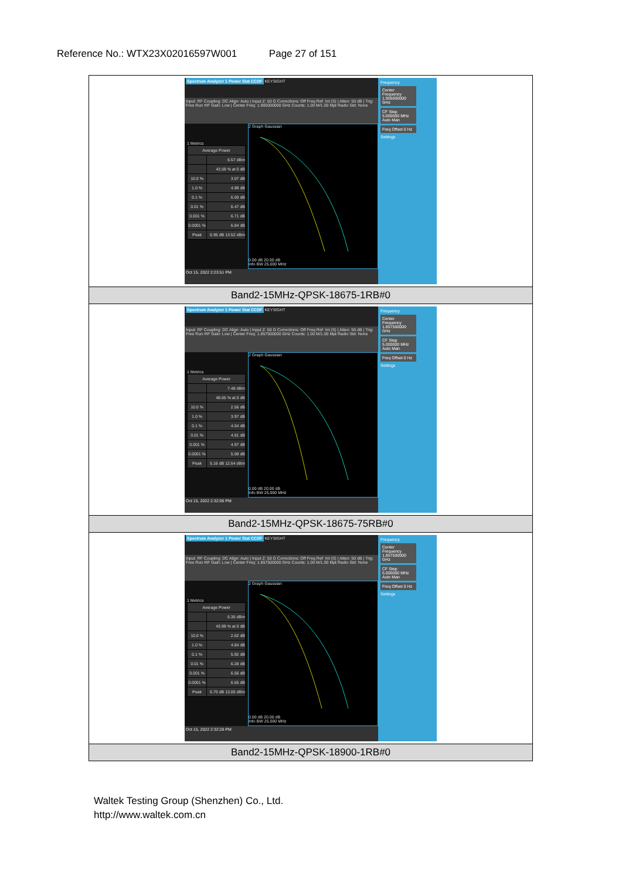Reference No.: WTX23X02016597W001 Page 27 of 151
| Spectrum Analyzer 1 Power Stat CCDF KEYSIGHT Input: RF Coupling: DC Align: Auto / Input Z: 50 Ω Corrections: Off Freq Ref: Int (S) / Atten: 50 dB / Trig: Free Run #IF Gain: Low / Center Freq: 1.905000000 GHz Counts: 1.00 M/1.00 Mpt Radio Std: None 1 Metrics / Average Power / / / / 6.57 dBm / / / 43.59 % at 0 dB / / 10.0 % / 3.07 dB / / 1.0 % / 4.99 dB / / 0.1 % / 6.00 dB / / 0.01 % / 6.47 dB / / 0.001 % / 6.71 dB / / 0.0001 % / 6.84 dB / / Peak / 6.95 dB 13.52 dBm / 2 Graph Gaussian 0.00 dB 20.00 dB Info BW 25.000 MHz Oct 15, 2022 2:23:51 PM Frequency Center Frequency 1.905000000 GHz CF Step 5.000000 MHz Auto Man Freq Offset 0 Hz Settings |
| Band2-15MHz-QPSK-18675-1RB#0 |
| Spectrum Analyzer 1 Power Stat CCDF KEYSIGHT Input: RF Coupling: DC Align: Auto / Input Z: 50 Ω Corrections: Off Freq Ref: Int (S) / Atten: 50 dB / Trig: Free Run #IF Gain: Low / Center Freq: 1.857500000 GHz Counts: 1.00 M/1.00 Mpt Radio Std: None 1 Metrics / Average Power / / / / 7.48 dBm / / / 48.65 % at 0 dB / / 10.0 % / 2.56 dB / / 1.0 % / 3.97 dB / / 0.1 % / 4.54 dB / / 0.01 % / 4.81 dB / / 0.001 % / 4.97 dB / / 0.0001 % / 5.09 dB / / Peak / 5.16 dB 12.64 dBm / 2 Graph Gaussian 0.00 dB 20.00 dB Info BW 25.000 MHz Oct 15, 2022 2:32:06 PM Frequency Center Frequency 1.857500000 GHz CF Step 5.000000 MHz Auto Man Freq Offset 0 Hz Settings |
| Band2-15MHz-QPSK-18675-75RB#0 |
| Spectrum Analyzer 1 Power Stat CCDF KEYSIGHT Input: RF Coupling: DC Align: Auto / Input Z: 50 Ω Corrections: Off Freq Ref: Int (S) / Atten: 50 dB / Trig: Free Run #IF Gain: Low / Center Freq: 1.857500000 GHz Counts: 1.00 M/1.00 Mpt Radio Std: None 1 Metrics / Average Power / / / / 6.35 dBm / / / 43.99 % at 0 dB / / 10.0 % / 2.62 dB / / 1.0 % / 4.84 dB / / 0.1 % / 5.92 dB / / 0.01 % / 6.28 dB / / 0.001 % / 6.56 dB / / 0.0001 % / 6.65 dB / / Peak / 6.70 dB 13.05 dBm / 2 Graph Gaussian 0.00 dB 20.00 dB Info BW 25.000 MHz Oct 15, 2022 2:32:28 PM Frequency Center Frequency 1.857500000 GHz CF Step 5.000000 MHz Auto Man Freq Offset 0 Hz Settings |
| Band2-15MHz-QPSK-18900-1RB#0 |
Waltek Testing Group (Shenzhen) Co., Ltd.
http://www.waltek.com.cn